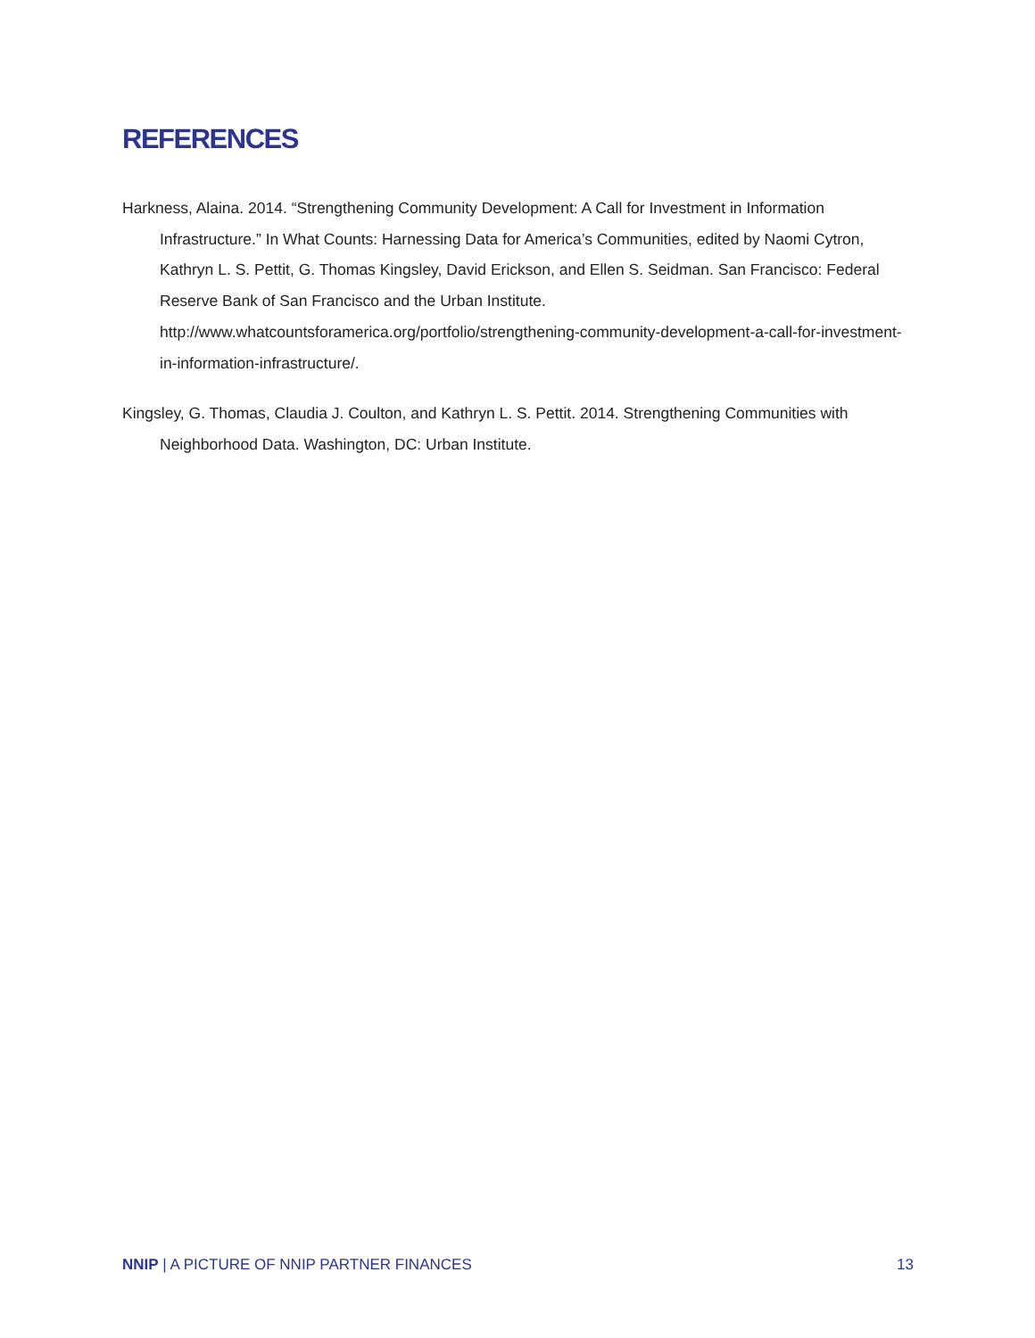REFERENCES
Harkness, Alaina. 2014. “Strengthening Community Development: A Call for Investment in Information Infrastructure.” In What Counts: Harnessing Data for America’s Communities, edited by Naomi Cytron, Kathryn L. S. Pettit, G. Thomas Kingsley, David Erickson, and Ellen S. Seidman. San Francisco: Federal Reserve Bank of San Francisco and the Urban Institute. http://www.whatcountsforamerica.org/portfolio/strengthening-community-development-a-call-for-investment-in-information-infrastructure/.
Kingsley, G. Thomas, Claudia J. Coulton, and Kathryn L. S. Pettit. 2014. Strengthening Communities with Neighborhood Data. Washington, DC: Urban Institute.
NNIP | A PICTURE OF NNIP PARTNER FINANCES 13